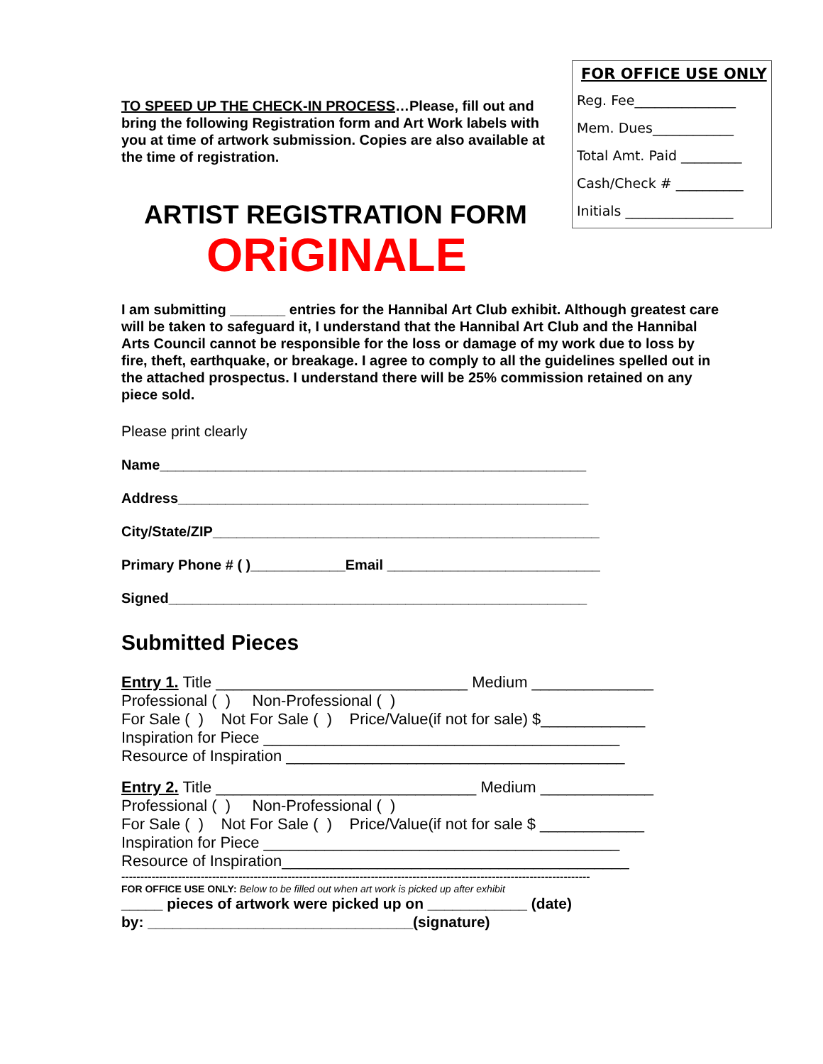TO SPEED UP THE CHECK-IN PROCESS…Please, fill out and bring the following Registration form and Art Work labels with you at time of artwork submission. Copies are also available at the time of registration.
FOR OFFICE USE ONLY
Reg. Fee_______________
Mem. Dues____________
Total Amt. Paid _________
Cash/Check # __________
Initials ________________
ARTIST REGISTRATION FORM
ORiGINALE
I am submitting _______ entries for the Hannibal Art Club exhibit. Although greatest care will be taken to safeguard it, I understand that the Hannibal Art Club and the Hannibal Arts Council cannot be responsible for the loss or damage of my work due to loss by fire, theft, earthquake, or breakage. I agree to comply to all the guidelines spelled out in the attached prospectus. I understand there will be 25% commission retained on any piece sold.
Please print clearly
Name______________________________________________________
Address____________________________________________________
City/State/ZIP_________________________________________________
Primary Phone # ( )____________Email ___________________________
Signed_____________________________________________________
Submitted Pieces
Entry 1. Title _____________________________ Medium ______________ Professional ( ) Non-Professional ( ) For Sale ( ) Not For Sale ( ) Price/Value(if not for sale) $____________ Inspiration for Piece _________________________________________ Resource of Inspiration _______________________________________
Entry 2. Title ______________________________ Medium _____________ Professional ( ) Non-Professional ( ) For Sale ( ) Not For Sale ( ) Price/Value(if not for sale $ ____________ Inspiration for Piece _________________________________________ Resource of Inspiration________________________________________
----------------------------------------------------------------------------------------------------------------------------
FOR OFFICE USE ONLY: Below to be filled out when art work is picked up after exhibit
_____ pieces of artwork were picked up on ____________ (date)
by: ________________________________(signature)